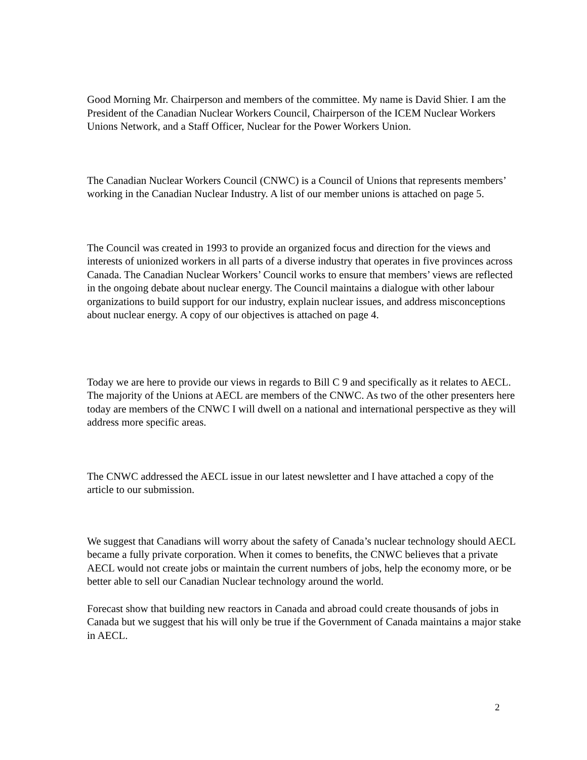Good Morning Mr. Chairperson and members of the committee. My name is David Shier. I am the President of the Canadian Nuclear Workers Council, Chairperson of the ICEM Nuclear Workers Unions Network, and a Staff Officer, Nuclear for the Power Workers Union.
The Canadian Nuclear Workers Council (CNWC) is a Council of Unions that represents members’ working in the Canadian Nuclear Industry. A list of our member unions is attached on page 5.
The Council was created in 1993 to provide an organized focus and direction for the views and interests of unionized workers in all parts of a diverse industry that operates in five provinces across Canada. The Canadian Nuclear Workers’ Council works to ensure that members’ views are reflected in the ongoing debate about nuclear energy. The Council maintains a dialogue with other labour organizations to build support for our industry, explain nuclear issues, and address misconceptions about nuclear energy. A copy of our objectives is attached on page 4.
Today we are here to provide our views in regards to Bill C 9 and specifically as it relates to AECL. The majority of the Unions at AECL are members of the CNWC. As two of the other presenters here today are members of the CNWC I will dwell on a national and international perspective as they will address more specific areas.
The CNWC addressed the AECL issue in our latest newsletter and I have attached a copy of the article to our submission.
We suggest that Canadians will worry about the safety of Canada’s nuclear technology should AECL became a fully private corporation. When it comes to benefits, the CNWC believes that a private AECL would not create jobs or maintain the current numbers of jobs, help the economy more, or be better able to sell our Canadian Nuclear technology around the world.
Forecast show that building new reactors in Canada and abroad could create thousands of jobs in Canada but we suggest that his will only be true if the Government of Canada maintains a major stake in AECL.
2